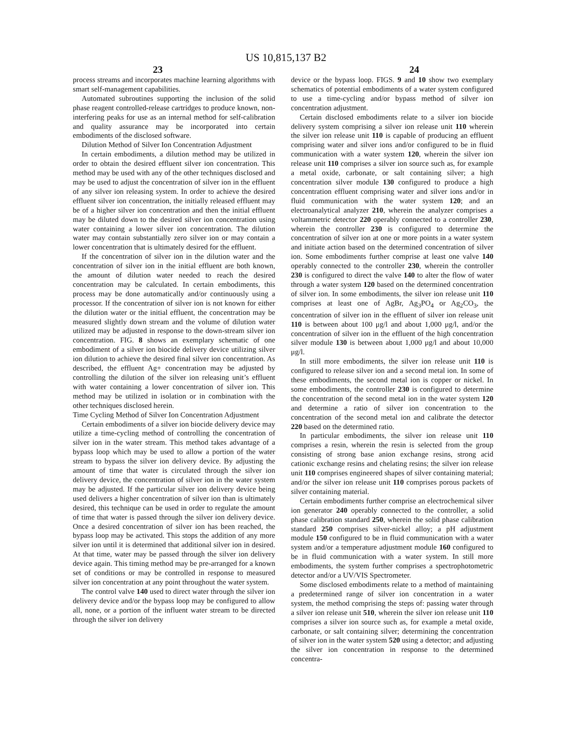US 10,815,137 B2
23 24
process streams and incorporates machine learning algorithms with smart self-management capabilities.
Automated subroutines supporting the inclusion of the solid phase reagent controlled-release cartridges to produce known, non-interfering peaks for use as an internal method for self-calibration and quality assurance may be incorporated into certain embodiments of the disclosed software.
Dilution Method of Silver Ion Concentration Adjustment
In certain embodiments, a dilution method may be utilized in order to obtain the desired effluent silver ion concentration. This method may be used with any of the other techniques disclosed and may be used to adjust the concentration of silver ion in the effluent of any silver ion releasing system. In order to achieve the desired effluent silver ion concentration, the initially released effluent may be of a higher silver ion concentration and then the initial effluent may be diluted down to the desired silver ion concentration using water containing a lower silver ion concentration. The dilution water may contain substantially zero silver ion or may contain a lower concentration that is ultimately desired for the effluent.
If the concentration of silver ion in the dilution water and the concentration of silver ion in the initial effluent are both known, the amount of dilution water needed to reach the desired concentration may be calculated. In certain embodiments, this process may be done automatically and/or continuously using a processor. If the concentration of silver ion is not known for either the dilution water or the initial effluent, the concentration may be measured slightly down stream and the volume of dilution water utilized may be adjusted in response to the down-stream silver ion concentration. FIG. 8 shows an exemplary schematic of one embodiment of a silver ion biocide delivery device utilizing silver ion dilution to achieve the desired final silver ion concentration. As described, the effluent Ag+ concentration may be adjusted by controlling the dilution of the silver ion releasing unit’s effluent with water containing a lower concentration of silver ion. This method may be utilized in isolation or in combination with the other techniques disclosed herein.
Time Cycling Method of Silver Ion Concentration Adjustment
Certain embodiments of a silver ion biocide delivery device may utilize a time-cycling method of controlling the concentration of silver ion in the water stream. This method takes advantage of a bypass loop which may be used to allow a portion of the water stream to bypass the silver ion delivery device. By adjusting the amount of time that water is circulated through the silver ion delivery device, the concentration of silver ion in the water system may be adjusted. If the particular silver ion delivery device being used delivers a higher concentration of silver ion than is ultimately desired, this technique can be used in order to regulate the amount of time that water is passed through the silver ion delivery device. Once a desired concentration of silver ion has been reached, the bypass loop may be activated. This stops the addition of any more silver ion until it is determined that additional silver ion in desired. At that time, water may be passed through the silver ion delivery device again. This timing method may be pre-arranged for a known set of conditions or may be controlled in response to measured silver ion concentration at any point throughout the water system.
The control valve 140 used to direct water through the silver ion delivery device and/or the bypass loop may be configured to allow all, none, or a portion of the influent water stream to be directed through the silver ion delivery
device or the bypass loop. FIGS. 9 and 10 show two exemplary schematics of potential embodiments of a water system configured to use a time-cycling and/or bypass method of silver ion concentration adjustment.
Certain disclosed embodiments relate to a silver ion biocide delivery system comprising a silver ion release unit 110 wherein the silver ion release unit 110 is capable of producing an effluent comprising water and silver ions and/or configured to be in fluid communication with a water system 120, wherein the silver ion release unit 110 comprises a silver ion source such as, for example a metal oxide, carbonate, or salt containing silver; a high concentration silver module 130 configured to produce a high concentration effluent comprising water and silver ions and/or in fluid communication with the water system 120; and an electroanalytical analyzer 210, wherein the analyzer comprises a voltammetric detector 220 operably connected to a controller 230, wherein the controller 230 is configured to determine the concentration of silver ion at one or more points in a water system and initiate action based on the determined concentration of silver ion. Some embodiments further comprise at least one valve 140 operably connected to the controller 230, wherein the controller 230 is configured to direct the valve 140 to alter the flow of water through a water system 120 based on the determined concentration of silver ion. In some embodiments, the silver ion release unit 110 comprises at least one of AgBr, Ag<sub>3</sub>PO<sub>4</sub> or Ag<sub>2</sub>CO<sub>3</sub>, the concentration of silver ion in the effluent of silver ion release unit 110 is between about 100 μg/l and about 1,000 μg/l, and/or the concentration of silver ion in the effluent of the high concentration silver module 130 is between about 1,000 μg/l and about 10,000 μg/l.
In still more embodiments, the silver ion release unit 110 is configured to release silver ion and a second metal ion. In some of these embodiments, the second metal ion is copper or nickel. In some embodiments, the controller 230 is configured to determine the concentration of the second metal ion in the water system 120 and determine a ratio of silver ion concentration to the concentration of the second metal ion and calibrate the detector 220 based on the determined ratio.
In particular embodiments, the silver ion release unit 110 comprises a resin, wherein the resin is selected from the group consisting of strong base anion exchange resins, strong acid cationic exchange resins and chelating resins; the silver ion release unit 110 comprises engineered shapes of silver containing material; and/or the silver ion release unit 110 comprises porous packets of silver containing material.
Certain embodiments further comprise an electrochemical silver ion generator 240 operably connected to the controller, a solid phase calibration standard 250, wherein the solid phase calibration standard 250 comprises silver-nickel alloy; a pH adjustment module 150 configured to be in fluid communication with a water system and/or a temperature adjustment module 160 configured to be in fluid communication with a water system. In still more embodiments, the system further comprises a spectrophotometric detector and/or a UV/VIS Spectrometer.
Some disclosed embodiments relate to a method of maintaining a predetermined range of silver ion concentration in a water system, the method comprising the steps of: passing water through a silver ion release unit 510, wherein the silver ion release unit 110 comprises a silver ion source such as, for example a metal oxide, carbonate, or salt containing silver; determining the concentration of silver ion in the water system 520 using a detector; and adjusting the silver ion concentration in response to the determined concentra-